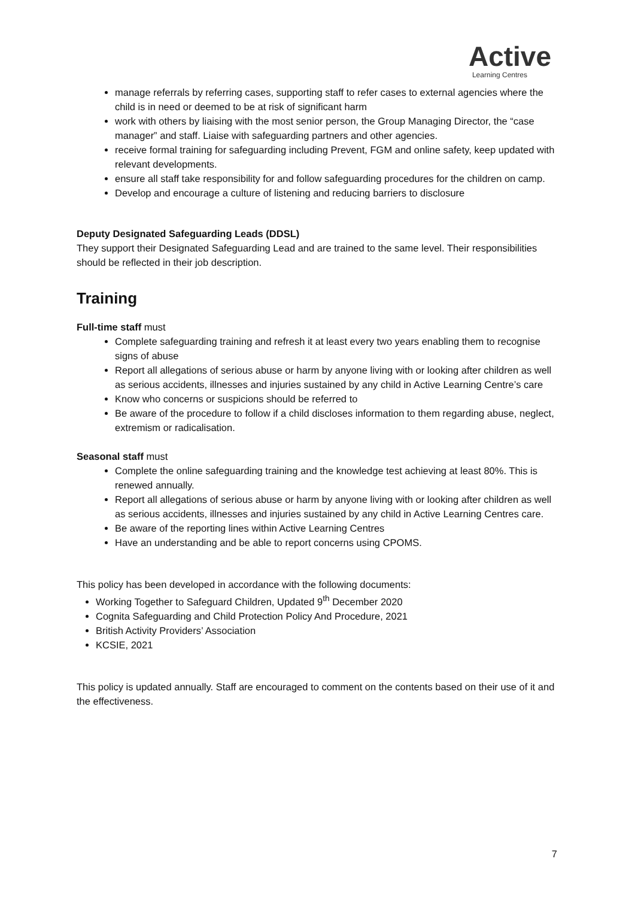Active
Learning Centres
manage referrals by referring cases, supporting staff to refer cases to external agencies where the child is in need or deemed to be at risk of significant harm
work with others by liaising with the most senior person, the Group Managing Director, the “case manager” and staff. Liaise with safeguarding partners and other agencies.
receive formal training for safeguarding including Prevent, FGM and online safety, keep updated with relevant developments.
ensure all staff take responsibility for and follow safeguarding procedures for the children on camp.
Develop and encourage a culture of listening and reducing barriers to disclosure
Deputy Designated Safeguarding Leads (DDSL)
They support their Designated Safeguarding Lead and are trained to the same level. Their responsibilities should be reflected in their job description.
Training
Full-time staff must
Complete safeguarding training and refresh it at least every two years enabling them to recognise signs of abuse
Report all allegations of serious abuse or harm by anyone living with or looking after children as well as serious accidents, illnesses and injuries sustained by any child in Active Learning Centre’s care
Know who concerns or suspicions should be referred to
Be aware of the procedure to follow if a child discloses information to them regarding abuse, neglect, extremism or radicalisation.
Seasonal staff must
Complete the online safeguarding training and the knowledge test achieving at least 80%. This is renewed annually.
Report all allegations of serious abuse or harm by anyone living with or looking after children as well as serious accidents, illnesses and injuries sustained by any child in Active Learning Centres care.
Be aware of the reporting lines within Active Learning Centres
Have an understanding and be able to report concerns using CPOMS.
This policy has been developed in accordance with the following documents:
Working Together to Safeguard Children, Updated 9<sup>th</sup> December 2020
Cognita Safeguarding and Child Protection Policy And Procedure, 2021
British Activity Providers’ Association
KCSIE, 2021
This policy is updated annually. Staff are encouraged to comment on the contents based on their use of it and the effectiveness.
7